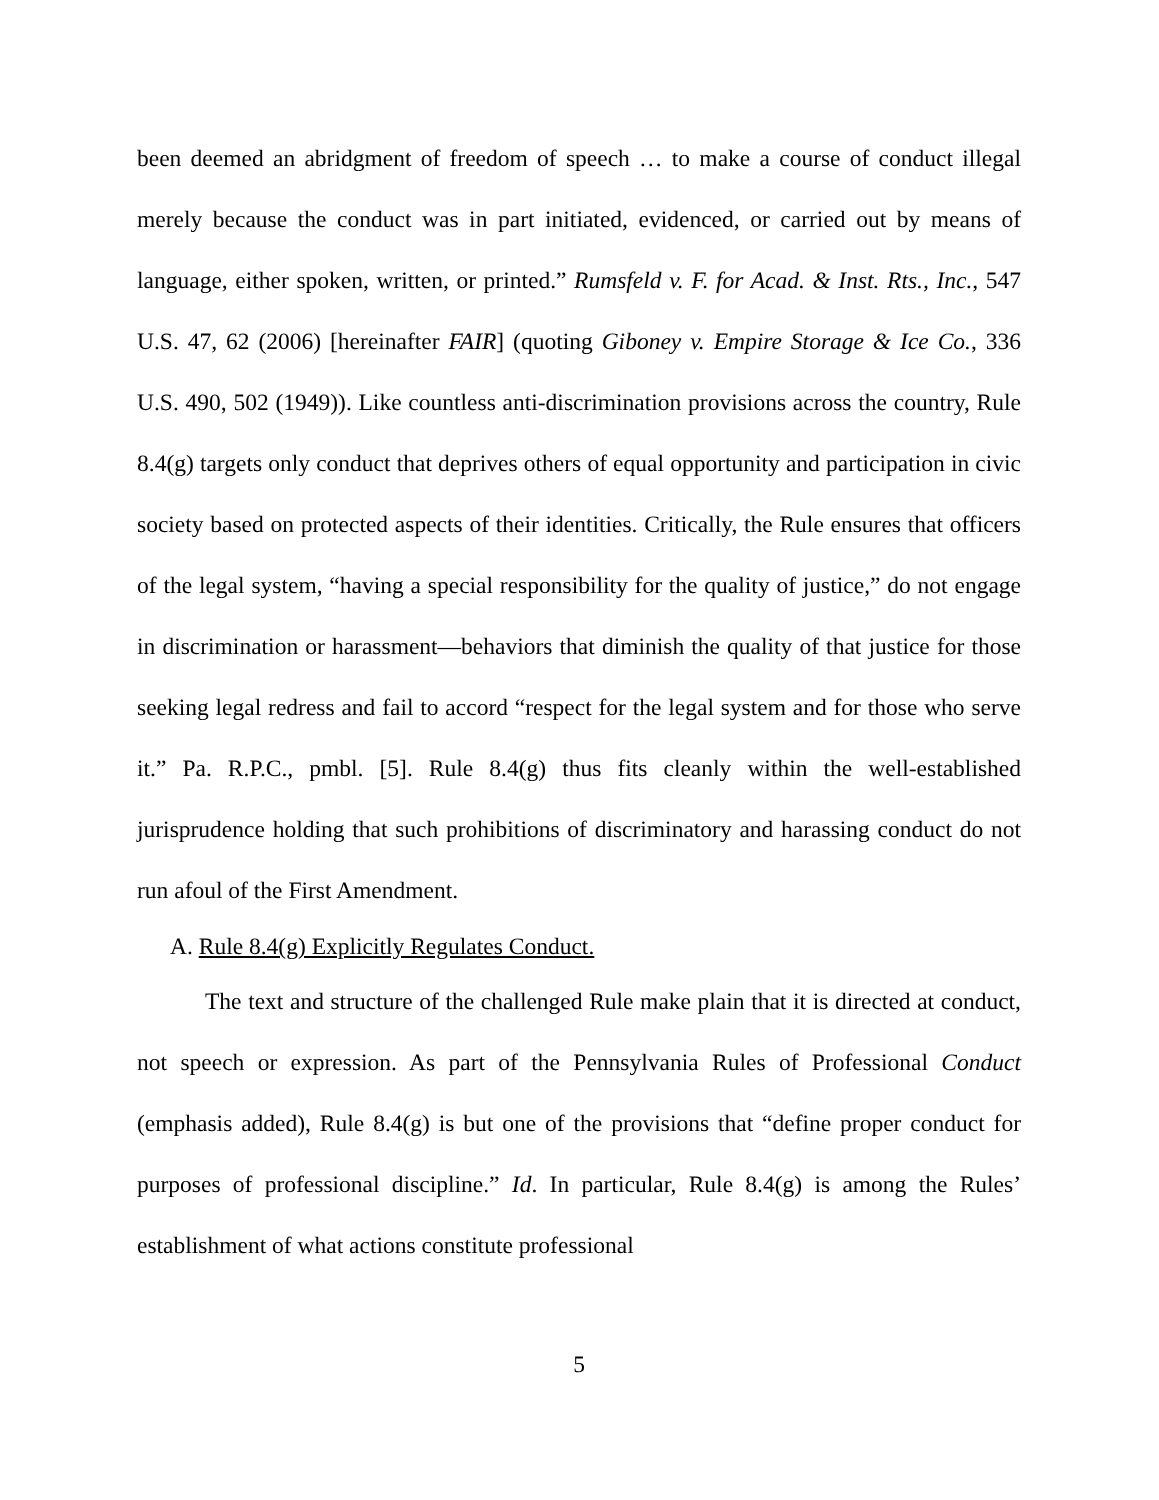been deemed an abridgment of freedom of speech … to make a course of conduct illegal merely because the conduct was in part initiated, evidenced, or carried out by means of language, either spoken, written, or printed.” Rumsfeld v. F. for Acad. & Inst. Rts., Inc., 547 U.S. 47, 62 (2006) [hereinafter FAIR] (quoting Giboney v. Empire Storage & Ice Co., 336 U.S. 490, 502 (1949)). Like countless anti-discrimination provisions across the country, Rule 8.4(g) targets only conduct that deprives others of equal opportunity and participation in civic society based on protected aspects of their identities. Critically, the Rule ensures that officers of the legal system, “having a special responsibility for the quality of justice,” do not engage in discrimination or harassment—behaviors that diminish the quality of that justice for those seeking legal redress and fail to accord “respect for the legal system and for those who serve it.” Pa. R.P.C., pmbl. [5]. Rule 8.4(g) thus fits cleanly within the well-established jurisprudence holding that such prohibitions of discriminatory and harassing conduct do not run afoul of the First Amendment.
A. Rule 8.4(g) Explicitly Regulates Conduct.
The text and structure of the challenged Rule make plain that it is directed at conduct, not speech or expression. As part of the Pennsylvania Rules of Professional Conduct (emphasis added), Rule 8.4(g) is but one of the provisions that “define proper conduct for purposes of professional discipline.” Id. In particular, Rule 8.4(g) is among the Rules’ establishment of what actions constitute professional
5